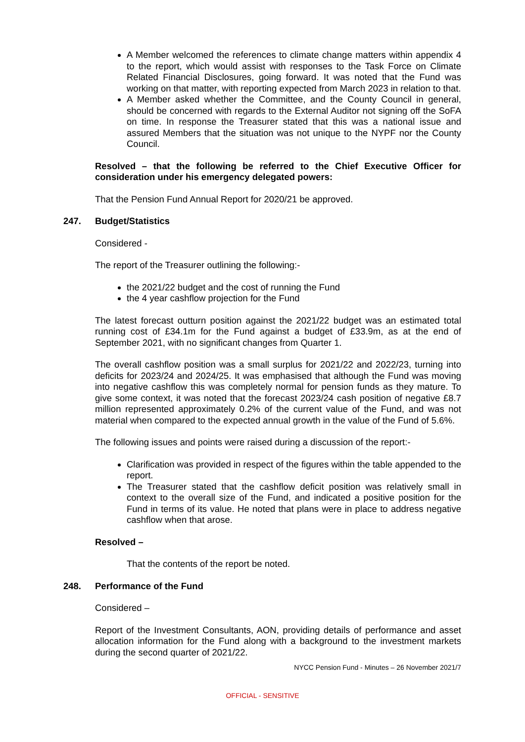A Member welcomed the references to climate change matters within appendix 4 to the report, which would assist with responses to the Task Force on Climate Related Financial Disclosures, going forward. It was noted that the Fund was working on that matter, with reporting expected from March 2023 in relation to that.
A Member asked whether the Committee, and the County Council in general, should be concerned with regards to the External Auditor not signing off the SoFA on time. In response the Treasurer stated that this was a national issue and assured Members that the situation was not unique to the NYPF nor the County Council.
Resolved – that the following be referred to the Chief Executive Officer for consideration under his emergency delegated powers:
That the Pension Fund Annual Report for 2020/21 be approved.
247. Budget/Statistics
Considered -
The report of the Treasurer outlining the following:-
the 2021/22 budget and the cost of running the Fund
the 4 year cashflow projection for the Fund
The latest forecast outturn position against the 2021/22 budget was an estimated total running cost of £34.1m for the Fund against a budget of £33.9m, as at the end of September 2021, with no significant changes from Quarter 1.
The overall cashflow position was a small surplus for 2021/22 and 2022/23, turning into deficits for 2023/24 and 2024/25. It was emphasised that although the Fund was moving into negative cashflow this was completely normal for pension funds as they mature. To give some context, it was noted that the forecast 2023/24 cash position of negative £8.7 million represented approximately 0.2% of the current value of the Fund, and was not material when compared to the expected annual growth in the value of the Fund of 5.6%.
The following issues and points were raised during a discussion of the report:-
Clarification was provided in respect of the figures within the table appended to the report.
The Treasurer stated that the cashflow deficit position was relatively small in context to the overall size of the Fund, and indicated a positive position for the Fund in terms of its value. He noted that plans were in place to address negative cashflow when that arose.
Resolved –
That the contents of the report be noted.
248. Performance of the Fund
Considered –
Report of the Investment Consultants, AON, providing details of performance and asset allocation information for the Fund along with a background to the investment markets during the second quarter of 2021/22.
NYCC Pension Fund - Minutes – 26 November 2021/7
OFFICIAL - SENSITIVE